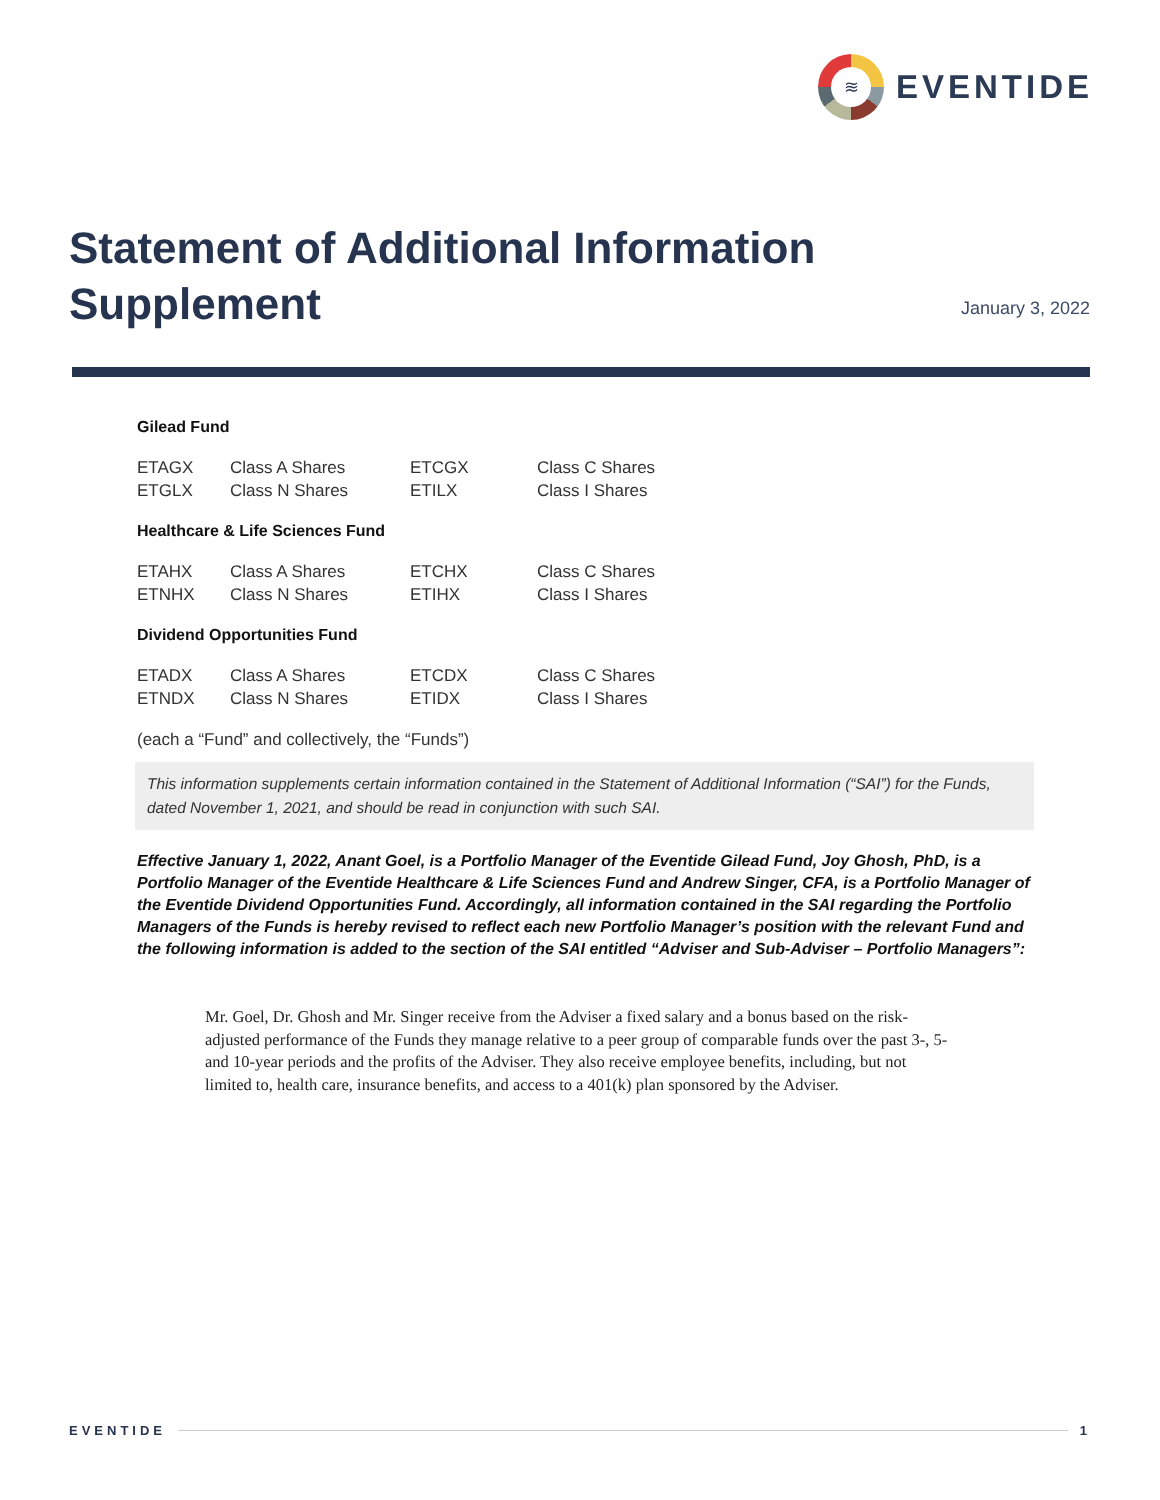≋
EVENTIDE
Statement of Additional Information
Supplement
January 3, 2022
Gilead Fund
| ETAGX | Class A Shares | ETCGX | Class C Shares |
| ETGLX | Class N Shares | ETILX | Class I Shares |
Healthcare & Life Sciences Fund
| ETAHX | Class A Shares | ETCHX | Class C Shares |
| ETNHX | Class N Shares | ETIHX | Class I Shares |
Dividend Opportunities Fund
| ETADX | Class A Shares | ETCDX | Class C Shares |
| ETNDX | Class N Shares | ETIDX | Class I Shares |
(each a “Fund” and collectively, the “Funds”)
This information supplements certain information contained in the Statement of Additional Information (“SAI”) for the Funds, dated November 1, 2021, and should be read in conjunction with such SAI.
Effective January 1, 2022, Anant Goel, is a Portfolio Manager of the Eventide Gilead Fund, Joy Ghosh, PhD, is a Portfolio Manager of the Eventide Healthcare & Life Sciences Fund and Andrew Singer, CFA, is a Portfolio Manager of the Eventide Dividend Opportunities Fund. Accordingly, all information contained in the SAI regarding the Portfolio Managers of the Funds is hereby revised to reflect each new Portfolio Manager’s position with the relevant Fund and the following information is added to the section of the SAI entitled “Adviser and Sub-Adviser – Portfolio Managers”:
Mr. Goel, Dr. Ghosh and Mr. Singer receive from the Adviser a fixed salary and a bonus based on the risk-adjusted performance of the Funds they manage relative to a peer group of comparable funds over the past 3-, 5- and 10-year periods and the profits of the Adviser. They also receive employee benefits, including, but not limited to, health care, insurance benefits, and access to a 401(k) plan sponsored by the Adviser.
EVENTIDE 1